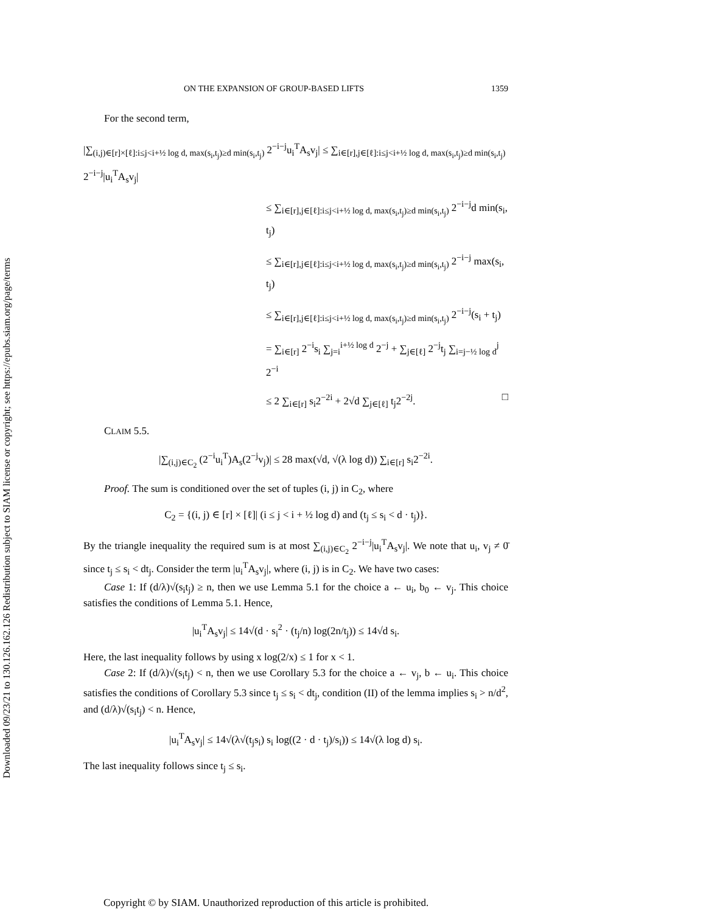Downloaded 09/23/21 to 130.126.162.126 Redistribution subject to SIAM license or copyright; see https://epubs.siam.org/page/terms
ON THE EXPANSION OF GROUP-BASED LIFTS 1359
For the second term,
|∑<sub>(i,j)∈[r]×[ℓ]:i≤j<i+½ log d, max(s<sub>i</sub>,t<sub>j</sub>)≥d min(s<sub>i</sub>,t<sub>j</sub>)</sub> 2<sup>−i−j</sup>u<sub>i</sub><sup>T</sup>A<sub>s</sub>v<sub>j</sub>| ≤ ∑<sub>i∈[r],j∈[ℓ]:i≤j<i+½ log d, max(s<sub>i</sub>,t<sub>j</sub>)≥d min(s<sub>i</sub>,t<sub>j</sub>)</sub> 2<sup>−i−j</sup>|u<sub>i</sub><sup>T</sup>A<sub>s</sub>v<sub>j</sub>|
≤ ∑<sub>i∈[r],j∈[ℓ]:i≤j<i+½ log d, max(s<sub>i</sub>,t<sub>j</sub>)≥d min(s<sub>i</sub>,t<sub>j</sub>)</sub> 2<sup>−i−j</sup>d min(s<sub>i</sub>, t<sub>j</sub>)
≤ ∑<sub>i∈[r],j∈[ℓ]:i≤j<i+½ log d, max(s<sub>i</sub>,t<sub>j</sub>)≥d min(s<sub>i</sub>,t<sub>j</sub>)</sub> 2<sup>−i−j</sup> max(s<sub>i</sub>, t<sub>j</sub>)
≤ ∑<sub>i∈[r],j∈[ℓ]:i≤j<i+½ log d, max(s<sub>i</sub>,t<sub>j</sub>)≥d min(s<sub>i</sub>,t<sub>j</sub>)</sub> 2<sup>−i−j</sup>(s<sub>i</sub> + t<sub>j</sub>)
= ∑<sub>i∈[r]</sub> 2<sup>−i</sup>s<sub>i</sub> ∑<sub>j=i</sub><sup>i+½ log d</sup> 2<sup>−j</sup> + ∑<sub>j∈[ℓ]</sub> 2<sup>−j</sup>t<sub>j</sub> ∑<sub>i=j−½ log d</sub><sup>j</sup> 2<sup>−i</sup>
≤ 2 ∑<sub>i∈[r]</sub> s<sub>i</sub>2<sup>−2i</sup> + 2√d ∑<sub>j∈[ℓ]</sub> t<sub>j</sub>2<sup>−2j</sup>. □
CLAIM 5.5.
|∑<sub>(i,j)∈C<sub>2</sub></sub> (2<sup>−i</sup>u<sub>i</sub><sup>T</sup>)A<sub>s</sub>(2<sup>−j</sup>v<sub>j</sub>)| ≤ 28 max(√d, √(λ log d)) ∑<sub>i∈[r]</sub> s<sub>i</sub>2<sup>−2i</sup>.
Proof. The sum is conditioned over the set of tuples (i, j) in C<sub>2</sub>, where
C<sub>2</sub> = {(i, j) ∈ [r] × [ℓ]| (i ≤ j < i + ½ log d) and (t<sub>j</sub> ≤ s<sub>i</sub> < d · t<sub>j</sub>)}.
By the triangle inequality the required sum is at most ∑<sub>(i,j)∈C<sub>2</sub></sub> 2<sup>−i−j</sup>|u<sub>i</sub><sup>T</sup>A<sub>s</sub>v<sub>j</sub>|. We note that u<sub>i</sub>, v<sub>j</sub> ≠ 0̄ since t<sub>j</sub> ≤ s<sub>i</sub> < dt<sub>j</sub>. Consider the term |u<sub>i</sub><sup>T</sup>A<sub>s</sub>v<sub>j</sub>|, where (i, j) is in C<sub>2</sub>. We have two cases:
Case 1: If (d/λ)√(s<sub>i</sub>t<sub>j</sub>) ≥ n, then we use Lemma 5.1 for the choice a ← u<sub>i</sub>, b<sub>0</sub> ← v<sub>j</sub>. This choice satisfies the conditions of Lemma 5.1. Hence,
|u<sub>i</sub><sup>T</sup>A<sub>s</sub>v<sub>j</sub>| ≤ 14√(d · s<sub>i</sub><sup>2</sup> · (t<sub>j</sub>/n) log(2n/t<sub>j</sub>)) ≤ 14√d s<sub>i</sub>.
Here, the last inequality follows by using x log(2/x) ≤ 1 for x < 1.
Case 2: If (d/λ)√(s<sub>i</sub>t<sub>j</sub>) < n, then we use Corollary 5.3 for the choice a ← v<sub>j</sub>, b ← u<sub>i</sub>. This choice satisfies the conditions of Corollary 5.3 since t<sub>j</sub> ≤ s<sub>i</sub> < dt<sub>j</sub>, condition (II) of the lemma implies s<sub>i</sub> > n/d<sup>2</sup>, and (d/λ)√(s<sub>i</sub>t<sub>j</sub>) < n. Hence,
|u<sub>i</sub><sup>T</sup>A<sub>s</sub>v<sub>j</sub>| ≤ 14√(λ√(t<sub>j</sub>s<sub>i</sub>) s<sub>i</sub> log((2 · d · t<sub>j</sub>)/s<sub>i</sub>)) ≤ 14√(λ log d) s<sub>i</sub>.
The last inequality follows since t<sub>j</sub> ≤ s<sub>i</sub>.
Copyright © by SIAM. Unauthorized reproduction of this article is prohibited.